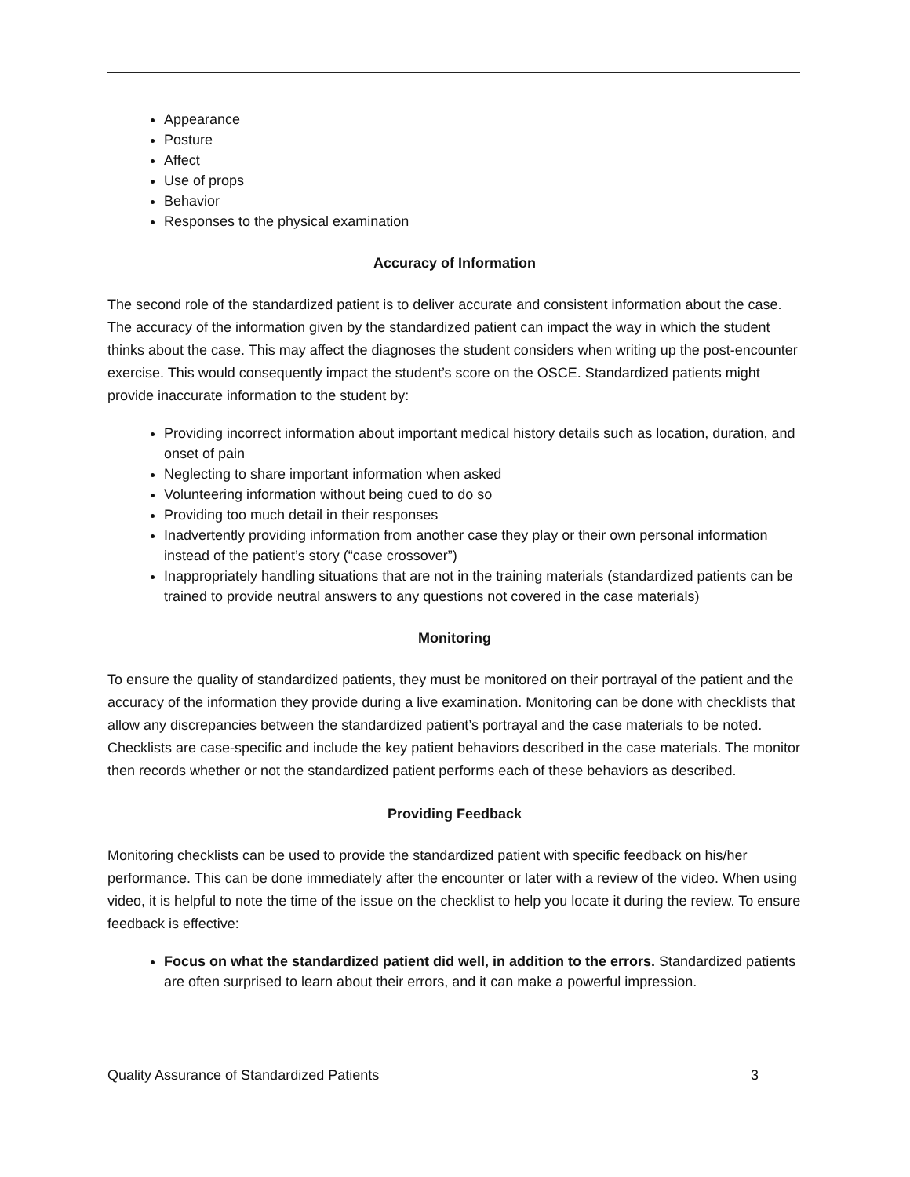Appearance
Posture
Affect
Use of props
Behavior
Responses to the physical examination
Accuracy of Information
The second role of the standardized patient is to deliver accurate and consistent information about the case. The accuracy of the information given by the standardized patient can impact the way in which the student thinks about the case. This may affect the diagnoses the student considers when writing up the post-encounter exercise. This would consequently impact the student’s score on the OSCE. Standardized patients might provide inaccurate information to the student by:
Providing incorrect information about important medical history details such as location, duration, and onset of pain
Neglecting to share important information when asked
Volunteering information without being cued to do so
Providing too much detail in their responses
Inadvertently providing information from another case they play or their own personal information instead of the patient’s story (“case crossover”)
Inappropriately handling situations that are not in the training materials (standardized patients can be trained to provide neutral answers to any questions not covered in the case materials)
Monitoring
To ensure the quality of standardized patients, they must be monitored on their portrayal of the patient and the accuracy of the information they provide during a live examination. Monitoring can be done with checklists that allow any discrepancies between the standardized patient’s portrayal and the case materials to be noted. Checklists are case-specific and include the key patient behaviors described in the case materials. The monitor then records whether or not the standardized patient performs each of these behaviors as described.
Providing Feedback
Monitoring checklists can be used to provide the standardized patient with specific feedback on his/her performance. This can be done immediately after the encounter or later with a review of the video. When using video, it is helpful to note the time of the issue on the checklist to help you locate it during the review. To ensure feedback is effective:
Focus on what the standardized patient did well, in addition to the errors. Standardized patients are often surprised to learn about their errors, and it can make a powerful impression.
Quality Assurance of Standardized Patients 3